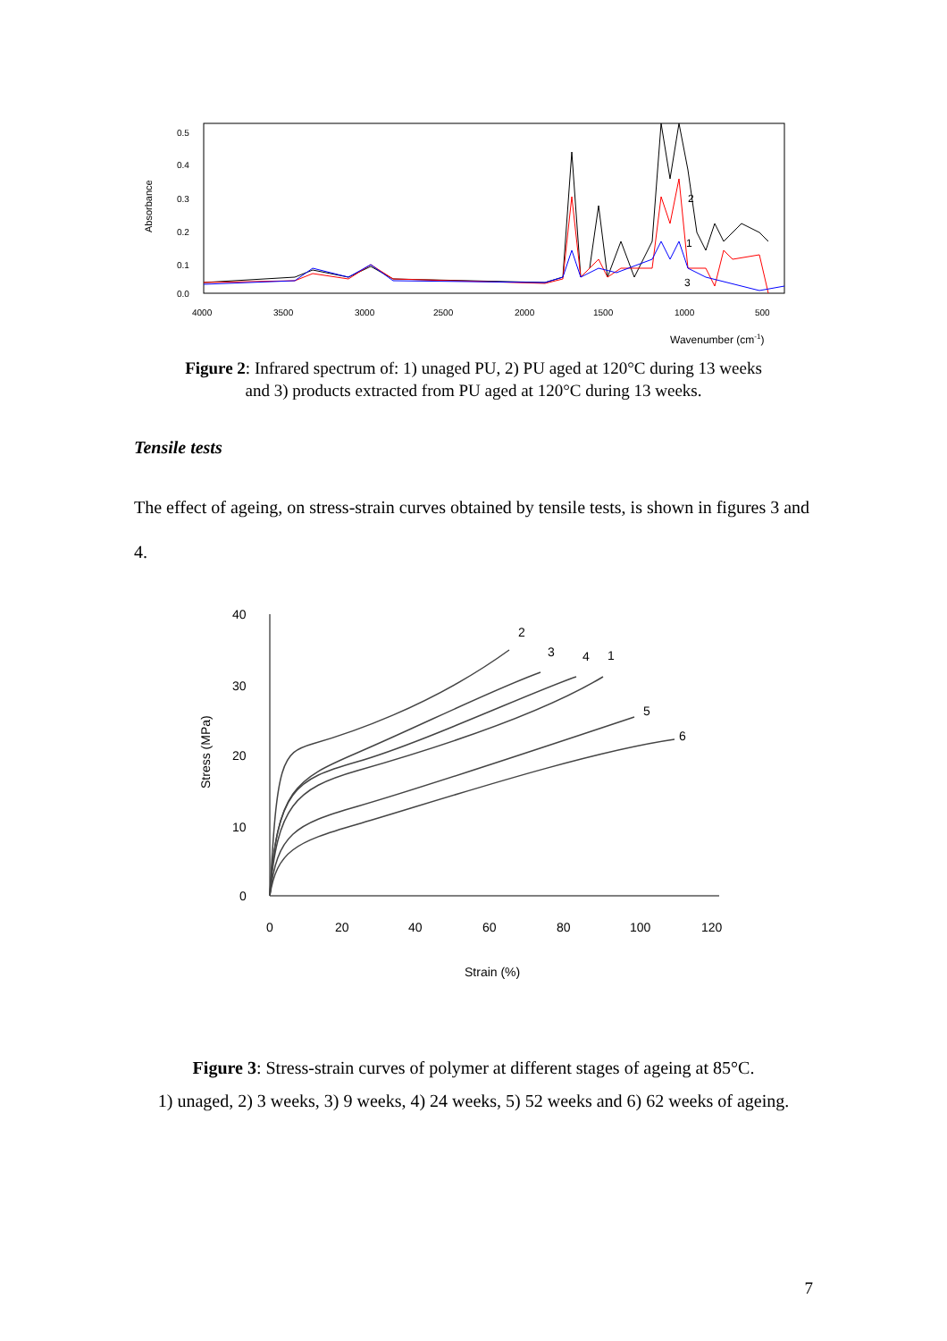Absorbance
0.5
0.4
0.3
0.2
0.1
0.0
4000
3500
3000
2500
2000
1500
1000
500
Wavenumber (cm-1)
2
1
3
Figure 2: Infrared spectrum of: 1) unaged PU, 2) PU aged at 120°C during 13 weeks
and 3) products extracted from PU aged at 120°C during 13 weeks.
Tensile tests
The effect of ageing, on stress-strain curves obtained by tensile tests, is shown in figures 3 and 4.
40
30
20
10
0
0
20
40
60
80
100
120
Strain (%)
Stress (MPa)
2
3
4
1
5
6
Figure 3: Stress-strain curves of polymer at different stages of ageing at 85°C.
1) unaged, 2) 3 weeks, 3) 9 weeks, 4) 24 weeks, 5) 52 weeks and 6) 62 weeks of ageing.
7